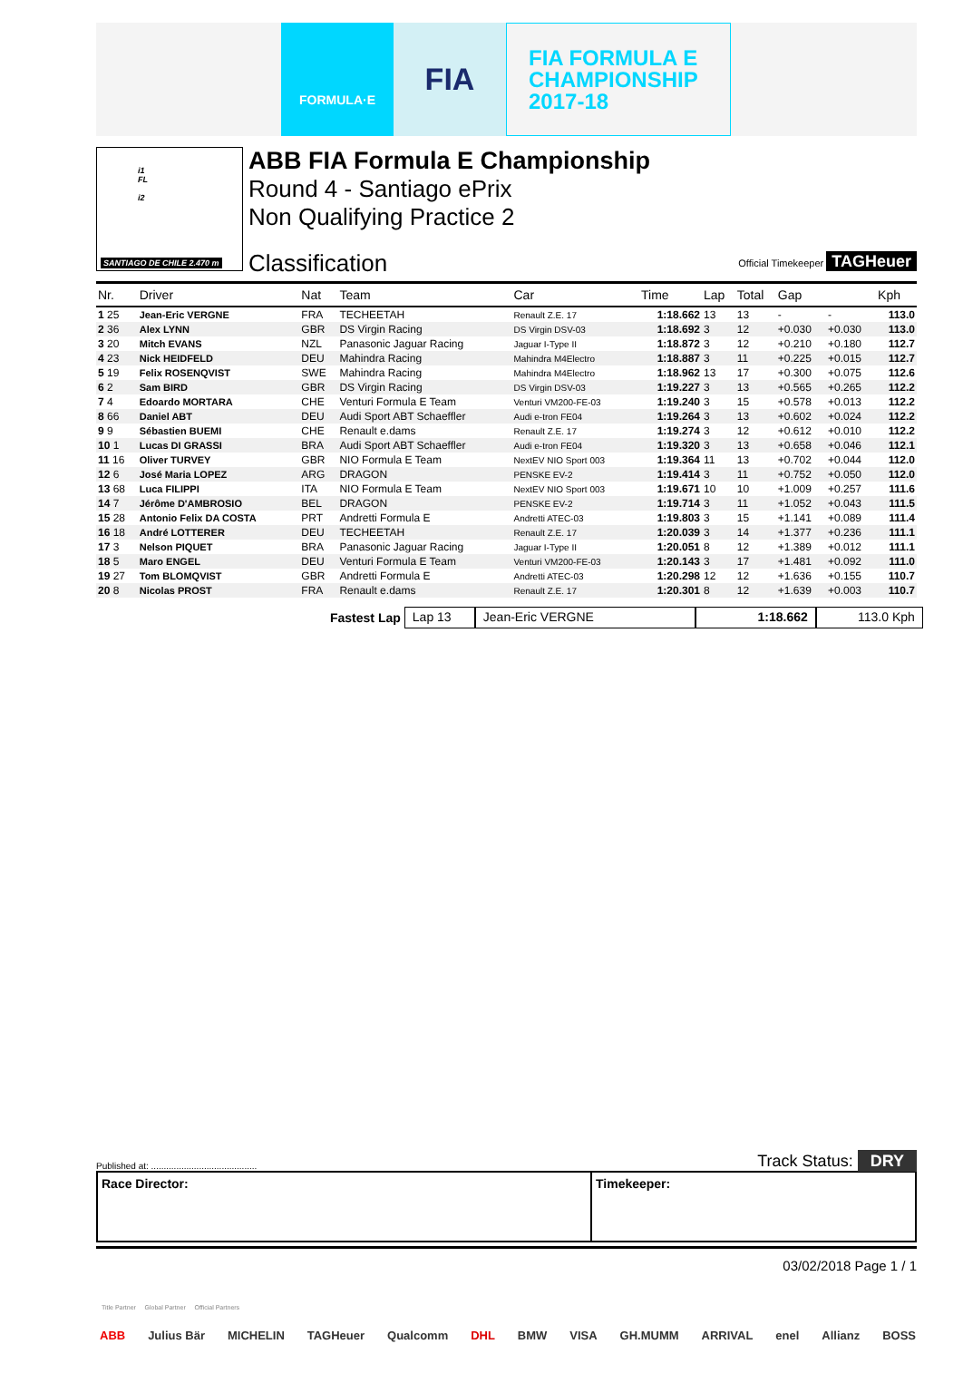FORMULA·E
FIA
FIA FORMULA E
CHAMPIONSHIP
2017-18
i1
FL
i2
SANTIAGO DE CHILE 2.470 m
ABB FIA Formula E Championship
Round 4 - Santiago ePrix
Non Qualifying Practice 2
Classification Official Timekeeper TAGHeuer
| Nr. | Driver | Nat | Team | Car | Time | Lap | Total | Gap | | Kph |
| --- | --- | --- | --- | --- | --- | --- | --- | --- | --- | --- |
| 1 25 | Jean-Eric VERGNE | FRA | TECHEETAH | Renault Z.E. 17 | 1:18.662 | 13 | 13 | - | - | 113.0 |
| 2 36 | Alex LYNN | GBR | DS Virgin Racing | DS Virgin DSV-03 | 1:18.692 | 3 | 12 | +0.030 | +0.030 | 113.0 |
| 3 20 | Mitch EVANS | NZL | Panasonic Jaguar Racing | Jaguar I-Type II | 1:18.872 | 3 | 12 | +0.210 | +0.180 | 112.7 |
| 4 23 | Nick HEIDFELD | DEU | Mahindra Racing | Mahindra M4Electro | 1:18.887 | 3 | 11 | +0.225 | +0.015 | 112.7 |
| 5 19 | Felix ROSENQVIST | SWE | Mahindra Racing | Mahindra M4Electro | 1:18.962 | 13 | 17 | +0.300 | +0.075 | 112.6 |
| 6 2 | Sam BIRD | GBR | DS Virgin Racing | DS Virgin DSV-03 | 1:19.227 | 3 | 13 | +0.565 | +0.265 | 112.2 |
| 7 4 | Edoardo MORTARA | CHE | Venturi Formula E Team | Venturi VM200-FE-03 | 1:19.240 | 3 | 15 | +0.578 | +0.013 | 112.2 |
| 8 66 | Daniel ABT | DEU | Audi Sport ABT Schaeffler | Audi e-tron FE04 | 1:19.264 | 3 | 13 | +0.602 | +0.024 | 112.2 |
| 9 9 | Sébastien BUEMI | CHE | Renault e.dams | Renault Z.E. 17 | 1:19.274 | 3 | 12 | +0.612 | +0.010 | 112.2 |
| 10 1 | Lucas DI GRASSI | BRA | Audi Sport ABT Schaeffler | Audi e-tron FE04 | 1:19.320 | 3 | 13 | +0.658 | +0.046 | 112.1 |
| 11 16 | Oliver TURVEY | GBR | NIO Formula E Team | NextEV NIO Sport 003 | 1:19.364 | 11 | 13 | +0.702 | +0.044 | 112.0 |
| 12 6 | José Maria LOPEZ | ARG | DRAGON | PENSKE EV-2 | 1:19.414 | 3 | 11 | +0.752 | +0.050 | 112.0 |
| 13 68 | Luca FILIPPI | ITA | NIO Formula E Team | NextEV NIO Sport 003 | 1:19.671 | 10 | 10 | +1.009 | +0.257 | 111.6 |
| 14 7 | Jérôme D'AMBROSIO | BEL | DRAGON | PENSKE EV-2 | 1:19.714 | 3 | 11 | +1.052 | +0.043 | 111.5 |
| 15 28 | Antonio Felix DA COSTA | PRT | Andretti Formula E | Andretti ATEC-03 | 1:19.803 | 3 | 15 | +1.141 | +0.089 | 111.4 |
| 16 18 | André LOTTERER | DEU | TECHEETAH | Renault Z.E. 17 | 1:20.039 | 3 | 14 | +1.377 | +0.236 | 111.1 |
| 17 3 | Nelson PIQUET | BRA | Panasonic Jaguar Racing | Jaguar I-Type II | 1:20.051 | 8 | 12 | +1.389 | +0.012 | 111.1 |
| 18 5 | Maro ENGEL | DEU | Venturi Formula E Team | Venturi VM200-FE-03 | 1:20.143 | 3 | 17 | +1.481 | +0.092 | 111.0 |
| 19 27 | Tom BLOMQVIST | GBR | Andretti Formula E | Andretti ATEC-03 | 1:20.298 | 12 | 12 | +1.636 | +0.155 | 110.7 |
| 20 8 | Nicolas PROST | FRA | Renault e.dams | Renault Z.E. 17 | 1:20.301 | 8 | 12 | +1.639 | +0.003 | 110.7 |
Fastest Lap Lap 13 Jean-Eric VERGNE 1:18.662 113.0 Kph
Published at: .......................................... Track Status: DRY
Race Director: Timekeeper:
03/02/2018 Page 1 / 1
Title Partner Global Partner Official Partners
ABB Julius Bär MICHELIN TAGHeuer Qualcomm DHL BMW VISA GH.MUMM ARRIVAL enel Allianz BOSS